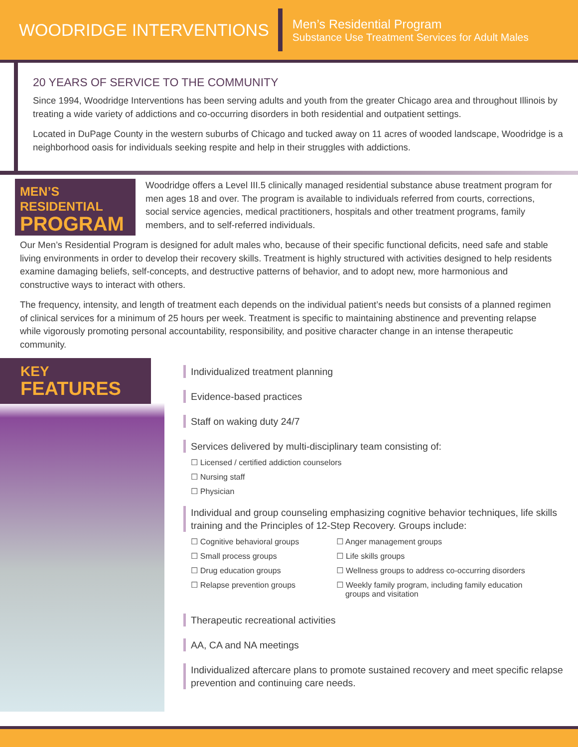WOODRIDGE INTERVENTIONS
Men’s Residential Program
Substance Use Treatment Services for Adult Males
20 YEARS OF SERVICE TO THE COMMUNITY
Since 1994, Woodridge Interventions has been serving adults and youth from the greater Chicago area and throughout Illinois by treating a wide variety of addictions and co-occurring disorders in both residential and outpatient settings.
Located in DuPage County in the western suburbs of Chicago and tucked away on 11 acres of wooded landscape, Woodridge is a neighborhood oasis for individuals seeking respite and help in their struggles with addictions.
MEN’S
RESIDENTIAL
PROGRAM
Woodridge offers a Level III.5 clinically managed residential substance abuse treatment program for men ages 18 and over. The program is available to individuals referred from courts, corrections, social service agencies, medical practitioners, hospitals and other treatment programs, family members, and to self-referred individuals.
Our Men’s Residential Program is designed for adult males who, because of their specific functional deficits, need safe and stable living environments in order to develop their recovery skills. Treatment is highly structured with activities designed to help residents examine damaging beliefs, self-concepts, and destructive patterns of behavior, and to adopt new, more harmonious and constructive ways to interact with others.
The frequency, intensity, and length of treatment each depends on the individual patient’s needs but consists of a planned regimen of clinical services for a minimum of 25 hours per week. Treatment is specific to maintaining abstinence and preventing relapse while vigorously promoting personal accountability, responsibility, and positive character change in an intense therapeutic community.
KEY
FEATURES
Individualized treatment planning
Evidence-based practices
Staff on waking duty 24/7
Services delivered by multi-disciplinary team consisting of:
Licensed / certified addiction counselors
Nursing staff
Physician
Individual and group counseling emphasizing cognitive behavior techniques, life skills training and the Principles of 12-Step Recovery. Groups include:
Cognitive behavioral groups
Small process groups
Drug education groups
Relapse prevention groups
Anger management groups
Life skills groups
Wellness groups to address co-occurring disorders
Weekly family program, including family education
groups and visitation
Therapeutic recreational activities
AA, CA and NA meetings
Individualized aftercare plans to promote sustained recovery and meet specific relapse prevention and continuing care needs.